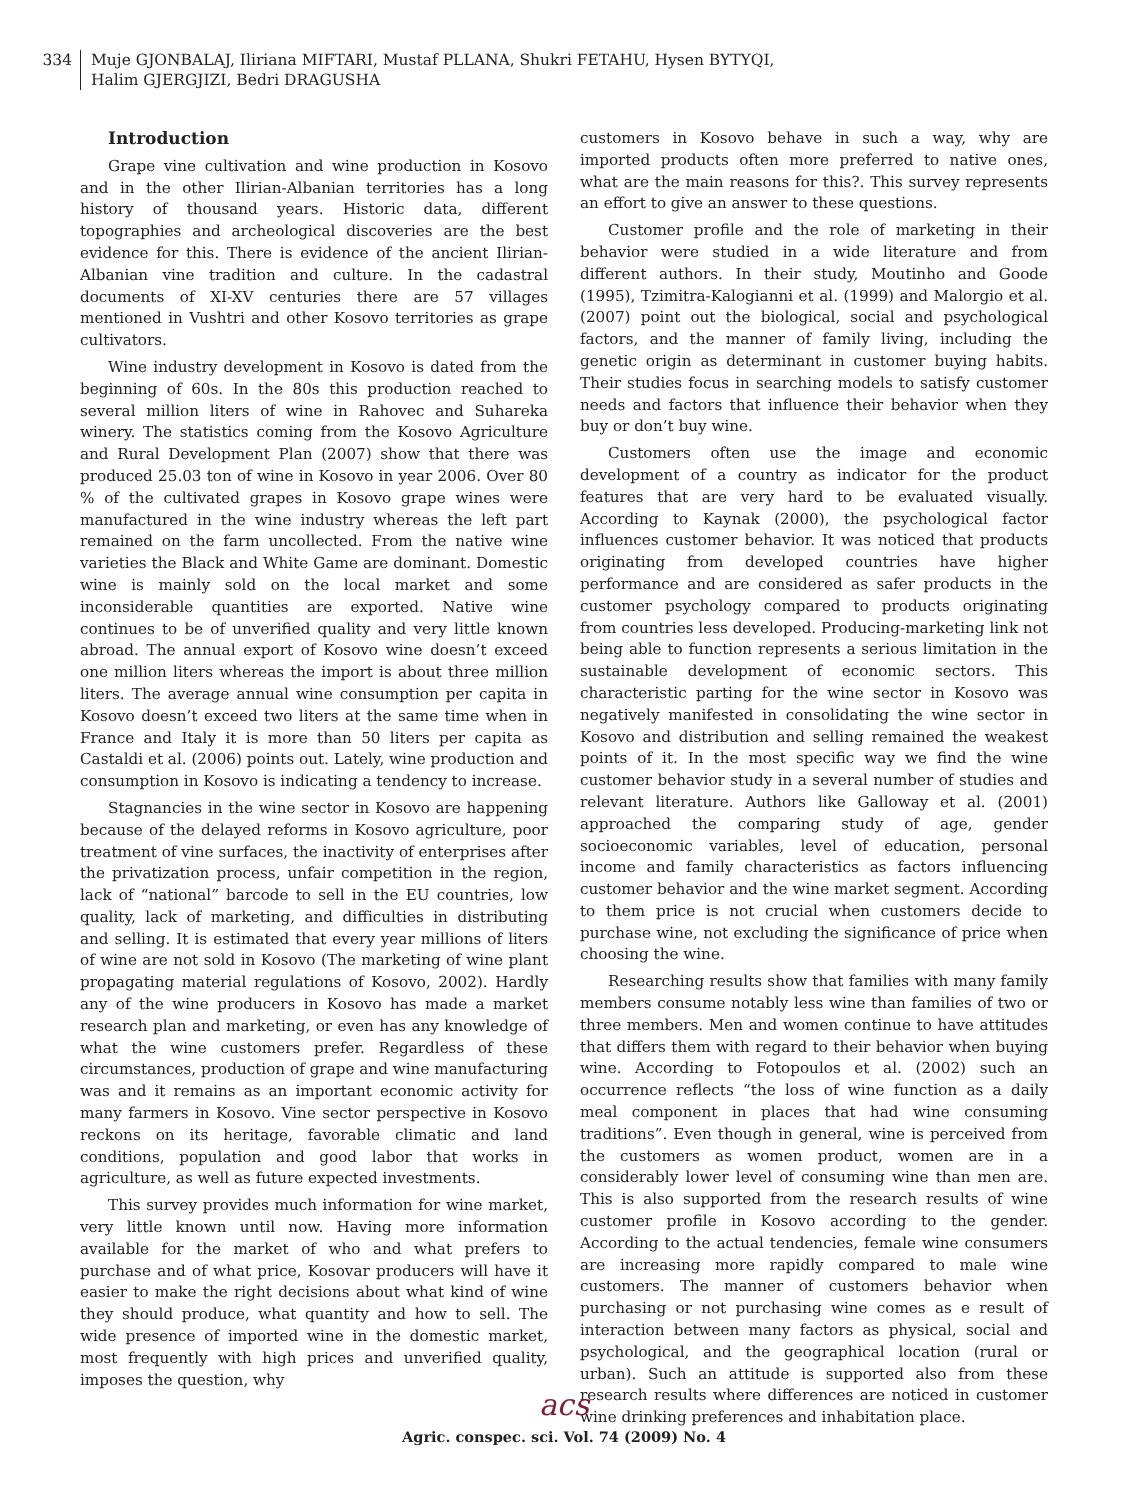334 Muje GJONBALAJ, Iliriana MIFTARI, Mustaf PLLANA, Shukri FETAHU, Hysen BYTYQI,
Halim GJERGJIZI, Bedri DRAGUSHA
Introduction
Grape vine cultivation and wine production in Kosovo and in the other Ilirian-Albanian territories has a long history of thousand years. Historic data, different topographies and archeological discoveries are the best evidence for this. There is evidence of the ancient Ilirian-Albanian vine tradition and culture. In the cadastral documents of XI-XV centuries there are 57 villages mentioned in Vushtri and other Kosovo territories as grape cultivators.
Wine industry development in Kosovo is dated from the beginning of 60s. In the 80s this production reached to several million liters of wine in Rahovec and Suhareka winery. The statistics coming from the Kosovo Agriculture and Rural Development Plan (2007) show that there was produced 25.03 ton of wine in Kosovo in year 2006. Over 80 % of the cultivated grapes in Kosovo grape wines were manufactured in the wine industry whereas the left part remained on the farm uncollected. From the native wine varieties the Black and White Game are dominant. Domestic wine is mainly sold on the local market and some inconsiderable quantities are exported. Native wine continues to be of unverified quality and very little known abroad. The annual export of Kosovo wine doesn’t exceed one million liters whereas the import is about three million liters. The average annual wine consumption per capita in Kosovo doesn’t exceed two liters at the same time when in France and Italy it is more than 50 liters per capita as Castaldi et al. (2006) points out. Lately, wine production and consumption in Kosovo is indicating a tendency to increase.
Stagnancies in the wine sector in Kosovo are happening because of the delayed reforms in Kosovo agriculture, poor treatment of vine surfaces, the inactivity of enterprises after the privatization process, unfair competition in the region, lack of “national” barcode to sell in the EU countries, low quality, lack of marketing, and difficulties in distributing and selling. It is estimated that every year millions of liters of wine are not sold in Kosovo (The marketing of wine plant propagating material regulations of Kosovo, 2002). Hardly any of the wine producers in Kosovo has made a market research plan and marketing, or even has any knowledge of what the wine customers prefer. Regardless of these circumstances, production of grape and wine manufacturing was and it remains as an important economic activity for many farmers in Kosovo. Vine sector perspective in Kosovo reckons on its heritage, favorable climatic and land conditions, population and good labor that works in agriculture, as well as future expected investments.
This survey provides much information for wine market, very little known until now. Having more information available for the market of who and what prefers to purchase and of what price, Kosovar producers will have it easier to make the right decisions about what kind of wine they should produce, what quantity and how to sell. The wide presence of imported wine in the domestic market, most frequently with high prices and unverified quality, imposes the question, why
customers in Kosovo behave in such a way, why are imported products often more preferred to native ones, what are the main reasons for this?. This survey represents an effort to give an answer to these questions.
Customer profile and the role of marketing in their behavior were studied in a wide literature and from different authors. In their study, Moutinho and Goode (1995), Tzimitra-Kalogianni et al. (1999) and Malorgio et al. (2007) point out the biological, social and psychological factors, and the manner of family living, including the genetic origin as determinant in customer buying habits. Their studies focus in searching models to satisfy customer needs and factors that influence their behavior when they buy or don’t buy wine.
Customers often use the image and economic development of a country as indicator for the product features that are very hard to be evaluated visually. According to Kaynak (2000), the psychological factor influences customer behavior. It was noticed that products originating from developed countries have higher performance and are considered as safer products in the customer psychology compared to products originating from countries less developed. Producing-marketing link not being able to function represents a serious limitation in the sustainable development of economic sectors. This characteristic parting for the wine sector in Kosovo was negatively manifested in consolidating the wine sector in Kosovo and distribution and selling remained the weakest points of it. In the most specific way we find the wine customer behavior study in a several number of studies and relevant literature. Authors like Galloway et al. (2001) approached the comparing study of age, gender socioeconomic variables, level of education, personal income and family characteristics as factors influencing customer behavior and the wine market segment. According to them price is not crucial when customers decide to purchase wine, not excluding the significance of price when choosing the wine.
Researching results show that families with many family members consume notably less wine than families of two or three members. Men and women continue to have attitudes that differs them with regard to their behavior when buying wine. According to Fotopoulos et al. (2002) such an occurrence reflects “the loss of wine function as a daily meal component in places that had wine consuming traditions”. Even though in general, wine is perceived from the customers as women product, women are in a considerably lower level of consuming wine than men are. This is also supported from the research results of wine customer profile in Kosovo according to the gender. According to the actual tendencies, female wine consumers are increasing more rapidly compared to male wine customers. The manner of customers behavior when purchasing or not purchasing wine comes as e result of interaction between many factors as physical, social and psychological, and the geographical location (rural or urban). Such an attitude is supported also from these research results where differences are noticed in customer wine drinking preferences and inhabitation place.
acs
Agric. conspec. sci. Vol. 74 (2009) No. 4